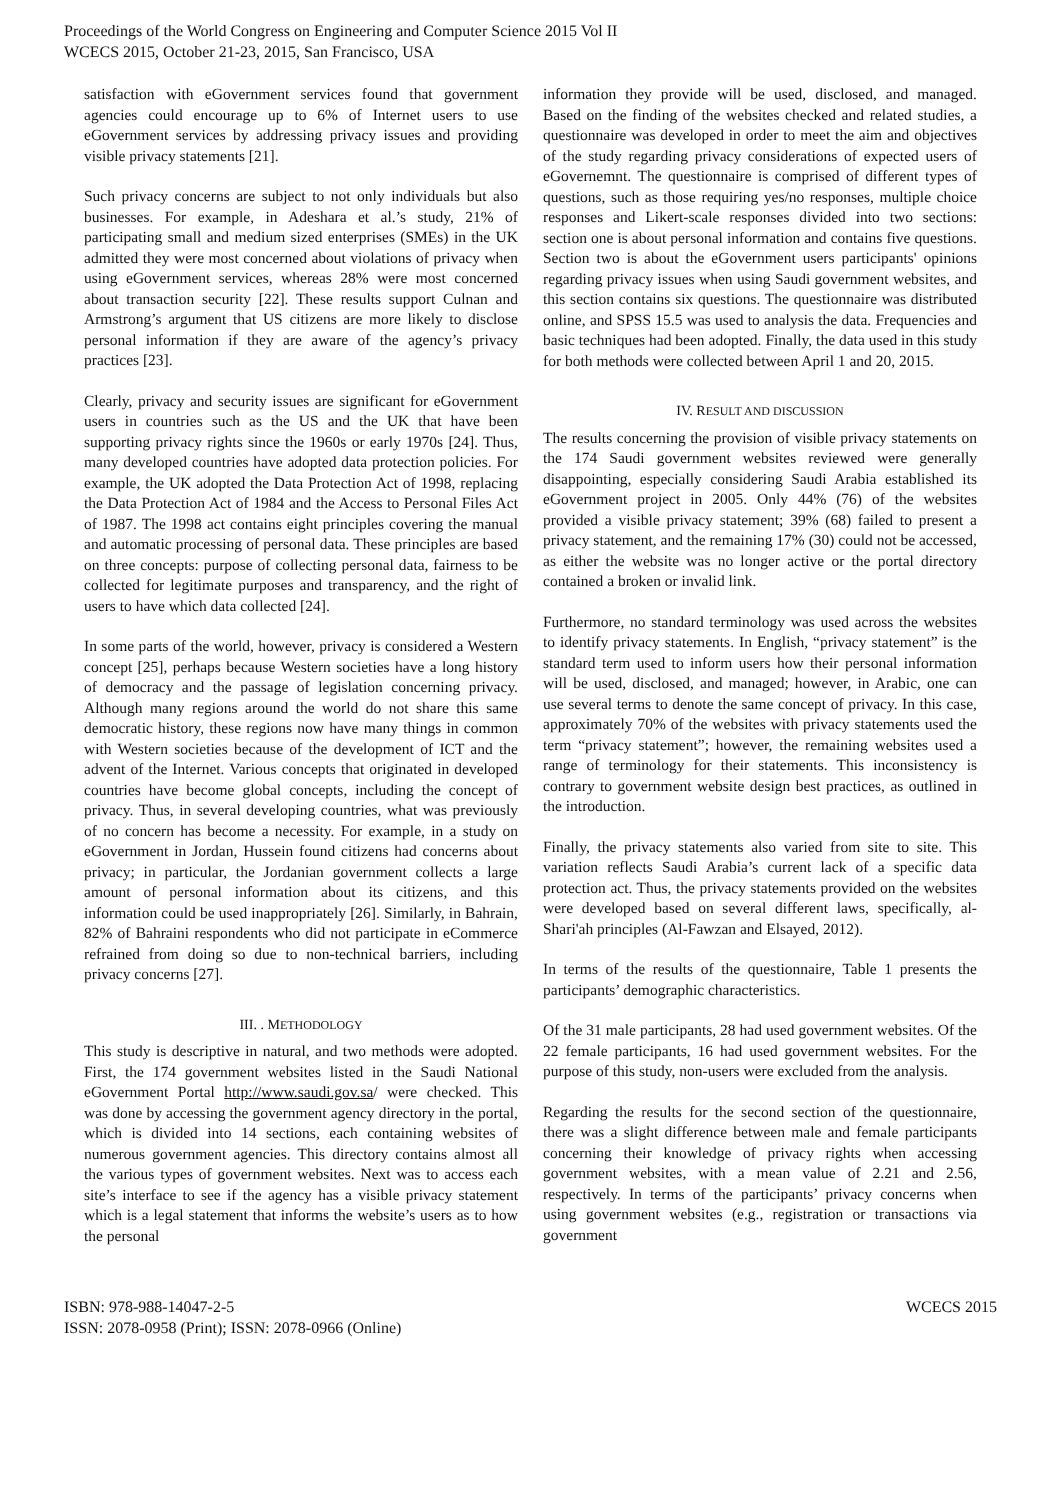Proceedings of the World Congress on Engineering and Computer Science 2015 Vol II
WCECS 2015, October 21-23, 2015, San Francisco, USA
satisfaction with eGovernment services found that government agencies could encourage up to 6% of Internet users to use eGovernment services by addressing privacy issues and providing visible privacy statements [21].
Such privacy concerns are subject to not only individuals but also businesses. For example, in Adeshara et al.’s study, 21% of participating small and medium sized enterprises (SMEs) in the UK admitted they were most concerned about violations of privacy when using eGovernment services, whereas 28% were most concerned about transaction security [22]. These results support Culnan and Armstrong’s argument that US citizens are more likely to disclose personal information if they are aware of the agency’s privacy practices [23].
Clearly, privacy and security issues are significant for eGovernment users in countries such as the US and the UK that have been supporting privacy rights since the 1960s or early 1970s [24]. Thus, many developed countries have adopted data protection policies. For example, the UK adopted the Data Protection Act of 1998, replacing the Data Protection Act of 1984 and the Access to Personal Files Act of 1987. The 1998 act contains eight principles covering the manual and automatic processing of personal data. These principles are based on three concepts: purpose of collecting personal data, fairness to be collected for legitimate purposes and transparency, and the right of users to have which data collected [24].
In some parts of the world, however, privacy is considered a Western concept [25], perhaps because Western societies have a long history of democracy and the passage of legislation concerning privacy. Although many regions around the world do not share this same democratic history, these regions now have many things in common with Western societies because of the development of ICT and the advent of the Internet. Various concepts that originated in developed countries have become global concepts, including the concept of privacy. Thus, in several developing countries, what was previously of no concern has become a necessity. For example, in a study on eGovernment in Jordan, Hussein found citizens had concerns about privacy; in particular, the Jordanian government collects a large amount of personal information about its citizens, and this information could be used inappropriately [26]. Similarly, in Bahrain, 82% of Bahraini respondents who did not participate in eCommerce refrained from doing so due to non-technical barriers, including privacy concerns [27].
III. . METHODOLOGY
This study is descriptive in natural, and two methods were adopted. First, the 174 government websites listed in the Saudi National eGovernment Portal http://www.saudi.gov.sa/ were checked. This was done by accessing the government agency directory in the portal, which is divided into 14 sections, each containing websites of numerous government agencies. This directory contains almost all the various types of government websites. Next was to access each site’s interface to see if the agency has a visible privacy statement which is a legal statement that informs the website’s users as to how the personal
information they provide will be used, disclosed, and managed. Based on the finding of the websites checked and related studies, a questionnaire was developed in order to meet the aim and objectives of the study regarding privacy considerations of expected users of eGovernemnt. The questionnaire is comprised of different types of questions, such as those requiring yes/no responses, multiple choice responses and Likert-scale responses divided into two sections: section one is about personal information and contains five questions. Section two is about the eGovernment users participants' opinions regarding privacy issues when using Saudi government websites, and this section contains six questions. The questionnaire was distributed online, and SPSS 15.5 was used to analysis the data. Frequencies and basic techniques had been adopted. Finally, the data used in this study for both methods were collected between April 1 and 20, 2015.
IV. RESULT AND DISCUSSION
The results concerning the provision of visible privacy statements on the 174 Saudi government websites reviewed were generally disappointing, especially considering Saudi Arabia established its eGovernment project in 2005. Only 44% (76) of the websites provided a visible privacy statement; 39% (68) failed to present a privacy statement, and the remaining 17% (30) could not be accessed, as either the website was no longer active or the portal directory contained a broken or invalid link.
Furthermore, no standard terminology was used across the websites to identify privacy statements. In English, “privacy statement” is the standard term used to inform users how their personal information will be used, disclosed, and managed; however, in Arabic, one can use several terms to denote the same concept of privacy. In this case, approximately 70% of the websites with privacy statements used the term “privacy statement”; however, the remaining websites used a range of terminology for their statements. This inconsistency is contrary to government website design best practices, as outlined in the introduction.
Finally, the privacy statements also varied from site to site. This variation reflects Saudi Arabia’s current lack of a specific data protection act. Thus, the privacy statements provided on the websites were developed based on several different laws, specifically, al-Shari'ah principles (Al-Fawzan and Elsayed, 2012).
In terms of the results of the questionnaire, Table 1 presents the participants’ demographic characteristics.
Of the 31 male participants, 28 had used government websites. Of the 22 female participants, 16 had used government websites. For the purpose of this study, non-users were excluded from the analysis.
Regarding the results for the second section of the questionnaire, there was a slight difference between male and female participants concerning their knowledge of privacy rights when accessing government websites, with a mean value of 2.21 and 2.56, respectively. In terms of the participants’ privacy concerns when using government websites (e.g., registration or transactions via government
ISBN: 978-988-14047-2-5
ISSN: 2078-0958 (Print); ISSN: 2078-0966 (Online)
WCECS 2015